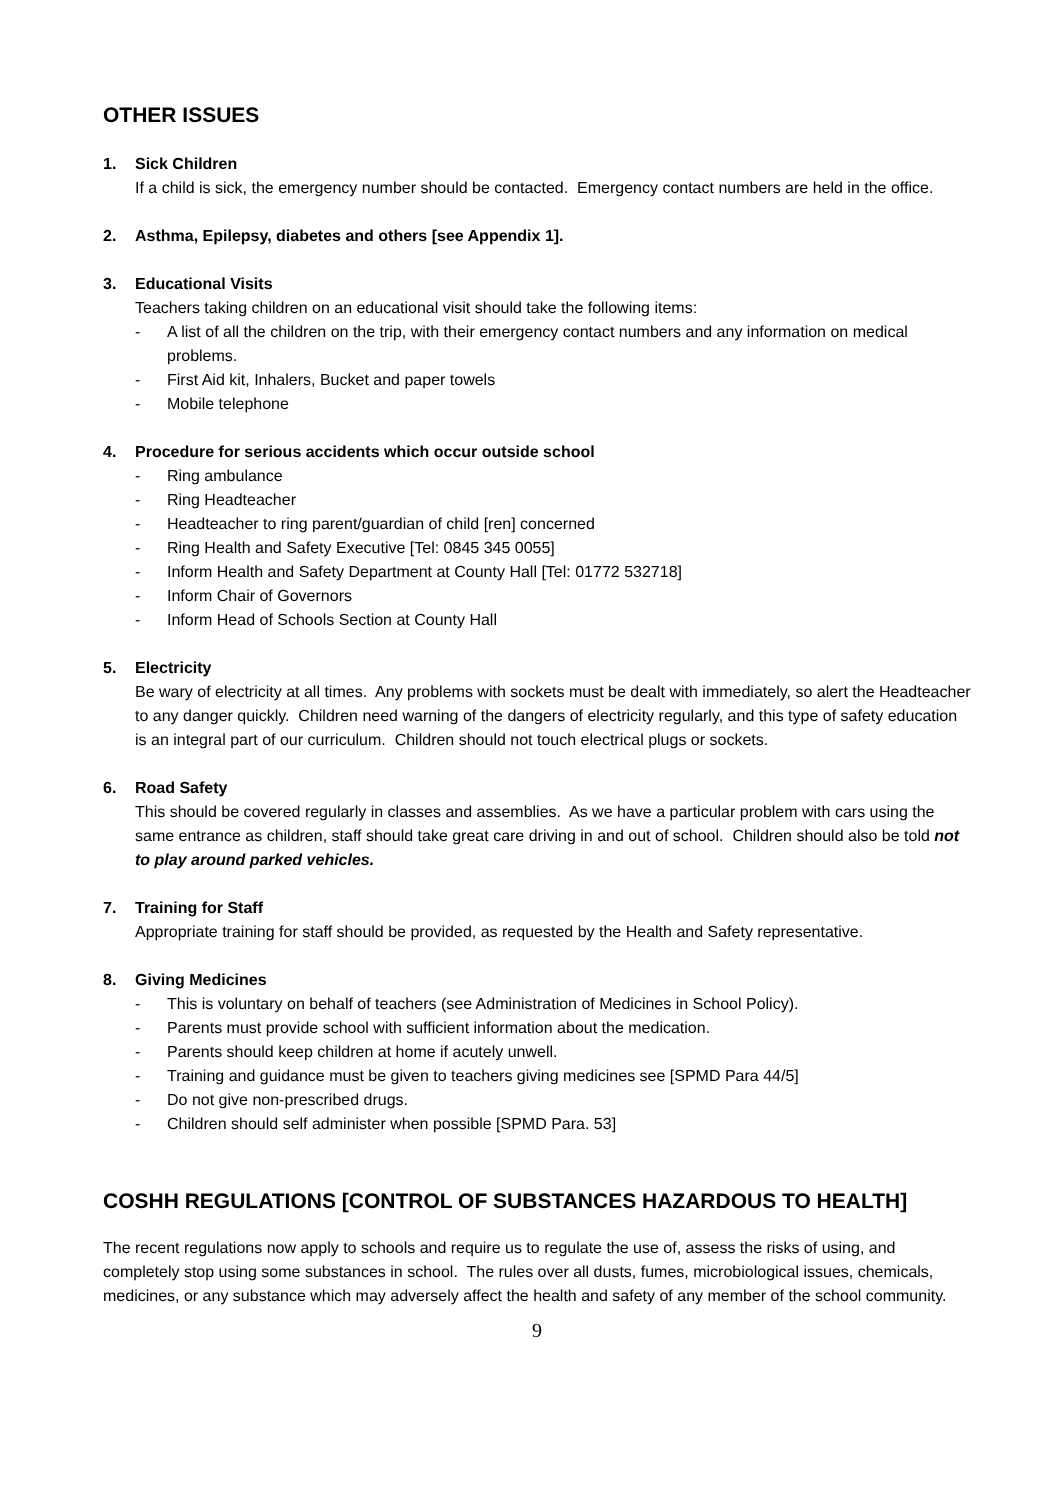OTHER ISSUES
1. Sick Children
If a child is sick, the emergency number should be contacted. Emergency contact numbers are held in the office.
2. Asthma, Epilepsy, diabetes and others [see Appendix 1].
3. Educational Visits
Teachers taking children on an educational visit should take the following items:
- A list of all the children on the trip, with their emergency contact numbers and any information on medical problems.
- First Aid kit, Inhalers, Bucket and paper towels
- Mobile telephone
4. Procedure for serious accidents which occur outside school
- Ring ambulance
- Ring Headteacher
- Headteacher to ring parent/guardian of child [ren] concerned
- Ring Health and Safety Executive [Tel: 0845 345 0055]
- Inform Health and Safety Department at County Hall [Tel: 01772 532718]
- Inform Chair of Governors
- Inform Head of Schools Section at County Hall
5. Electricity
Be wary of electricity at all times. Any problems with sockets must be dealt with immediately, so alert the Headteacher to any danger quickly. Children need warning of the dangers of electricity regularly, and this type of safety education is an integral part of our curriculum. Children should not touch electrical plugs or sockets.
6. Road Safety
This should be covered regularly in classes and assemblies. As we have a particular problem with cars using the same entrance as children, staff should take great care driving in and out of school. Children should also be told not to play around parked vehicles.
7. Training for Staff
Appropriate training for staff should be provided, as requested by the Health and Safety representative.
8. Giving Medicines
- This is voluntary on behalf of teachers (see Administration of Medicines in School Policy).
- Parents must provide school with sufficient information about the medication.
- Parents should keep children at home if acutely unwell.
- Training and guidance must be given to teachers giving medicines see [SPMD Para 44/5]
- Do not give non-prescribed drugs.
- Children should self administer when possible [SPMD Para. 53]
COSHH REGULATIONS [CONTROL OF SUBSTANCES HAZARDOUS TO HEALTH]
The recent regulations now apply to schools and require us to regulate the use of, assess the risks of using, and completely stop using some substances in school. The rules over all dusts, fumes, microbiological issues, chemicals, medicines, or any substance which may adversely affect the health and safety of any member of the school community.
9